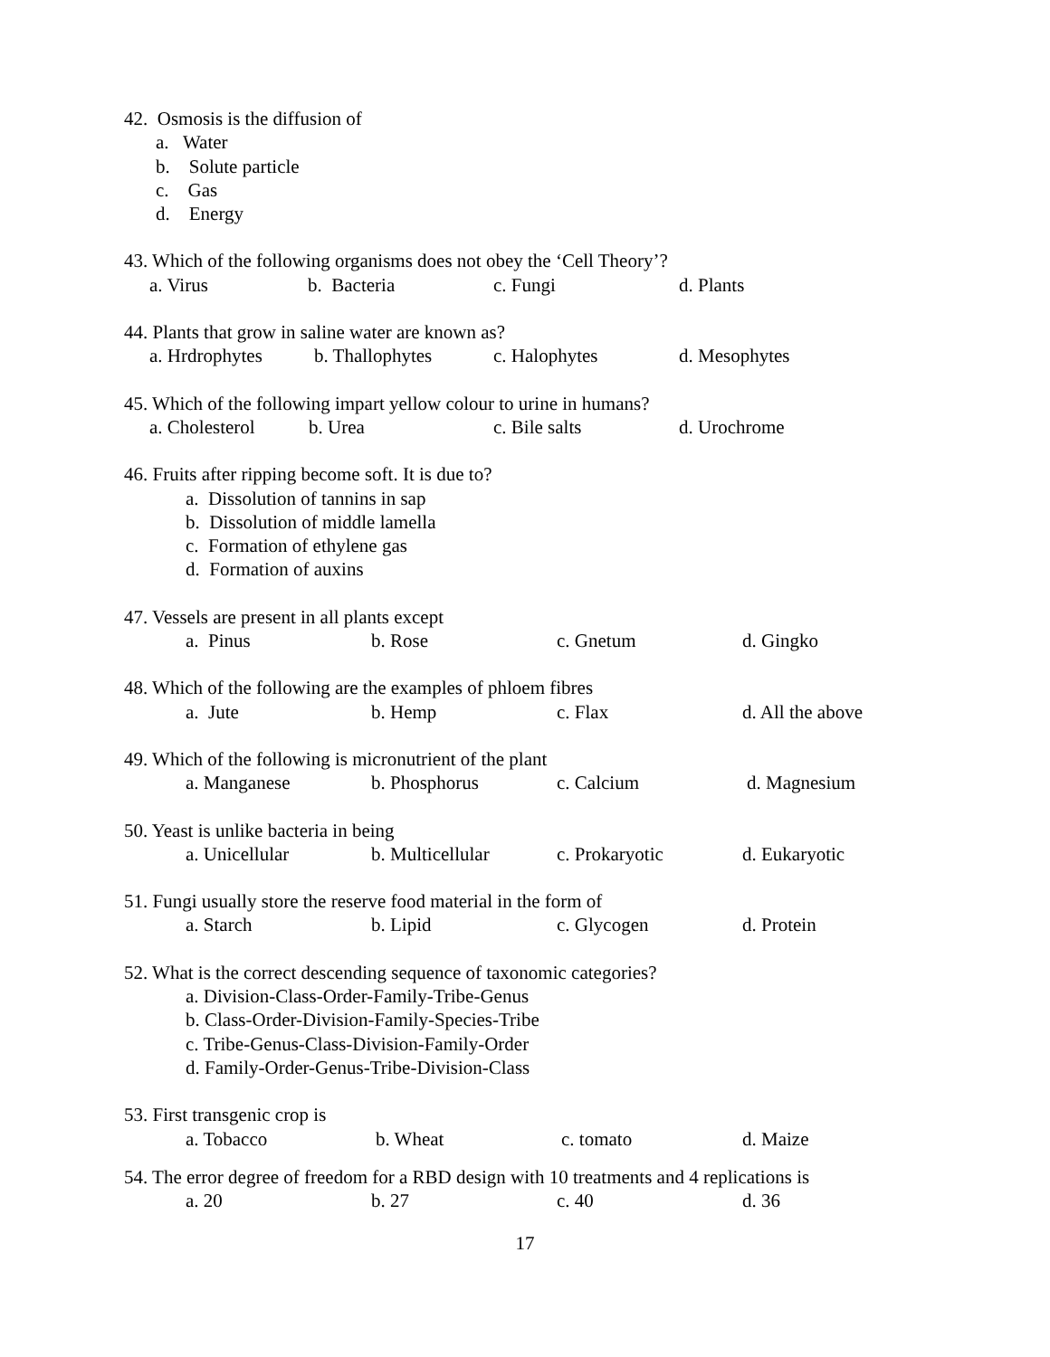42. Osmosis is the diffusion of
a. Water
b. Solute particle
c. Gas
d. Energy
43. Which of the following organisms does not obey the ‘Cell Theory’?
a. Virus b. Bacteria c. Fungi d. Plants
44. Plants that grow in saline water are known as?
a. Hrdrophytes b. Thallophytes c. Halophytes d. Mesophytes
45. Which of the following impart yellow colour to urine in humans?
a. Cholesterol b. Urea c. Bile salts d. Urochrome
46. Fruits after ripping become soft. It is due to?
a. Dissolution of tannins in sap
b. Dissolution of middle lamella
c. Formation of ethylene gas
d. Formation of auxins
47. Vessels are present in all plants except
a. Pinus b. Rose c. Gnetum d. Gingko
48. Which of the following are the examples of phloem fibres
a. Jute b. Hemp c. Flax d. All the above
49. Which of the following is micronutrient of the plant
a. Manganese b. Phosphorus c. Calcium d. Magnesium
50. Yeast is unlike bacteria in being
a. Unicellular b. Multicellular c. Prokaryotic d. Eukaryotic
51. Fungi usually store the reserve food material in the form of
a. Starch b. Lipid c. Glycogen d. Protein
52. What is the correct descending sequence of taxonomic categories?
a. Division-Class-Order-Family-Tribe-Genus
b. Class-Order-Division-Family-Species-Tribe
c. Tribe-Genus-Class-Division-Family-Order
d. Family-Order-Genus-Tribe-Division-Class
53. First transgenic crop is
a. Tobacco b. Wheat c. tomato d. Maize
54. The error degree of freedom for a RBD design with 10 treatments and 4 replications is
a. 20 b. 27 c. 40 d. 36
17